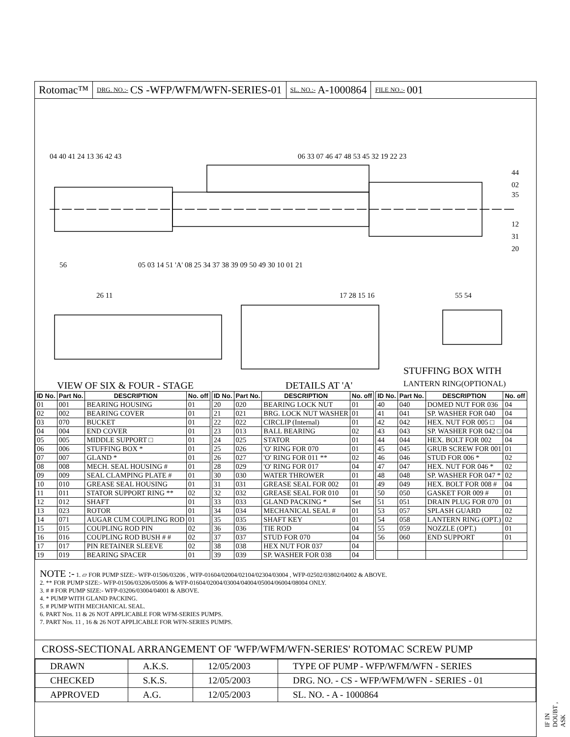Rotomac™
DRG. NO.:- CS -WFP/WFM/WFN-SERIES-01
SL. NO.:- A-1000864
FILE NO.:- 001
04 40 41 24 13 36 42 43
06 33 07 46 47 48 53 45 32 19 22 23
44
02
35
12
31
20
56
05 03 14 51 'A' 08 25 34 37 38 39 09 50 49 30 10 01 21
26 11
17 28 15 16
55 54
VIEW OF SIX & FOUR - STAGE
DETAILS AT 'A'
STUFFING BOX WITH
LANTERN RING(OPTIONAL)
| ID No. | Part No. | DESCRIPTION | No. off |
| --- | --- | --- | --- |
| 01 | 001 | BEARING HOUSING | 01 |
| 02 | 002 | BEARING COVER | 01 |
| 03 | 070 | BUCKET | 01 |
| 04 | 004 | END COVER | 01 |
| 05 | 005 | MIDDLE SUPPORT □ | 01 |
| 06 | 006 | STUFFING BOX * | 01 |
| 07 | 007 | GLAND * | 01 |
| 08 | 008 | MECH. SEAL HOUSING # | 01 |
| 09 | 009 | SEAL CLAMPING PLATE # | 01 |
| 10 | 010 | GREASE SEAL HOUSING | 01 |
| 11 | 011 | STATOR SUPPORT RING ** | 02 |
| 12 | 012 | SHAFT | 01 |
| 13 | 023 | ROTOR | 01 |
| 14 | 071 | AUGAR CUM COUPLING ROD | 01 |
| 15 | 015 | COUPLING ROD PIN | 02 |
| 16 | 016 | COUPLING ROD BUSH # # | 02 |
| 17 | 017 | PIN RETAINER SLEEVE | 02 |
| 19 | 019 | BEARING SPACER | 01 |
| ID No. | Part No. | DESCRIPTION | No. off |
| --- | --- | --- | --- |
| 20 | 020 | BEARING LOCK NUT | 01 |
| 21 | 021 | BRG. LOCK NUT WASHER | 01 |
| 22 | 022 | CIRCLIP (Internal) | 01 |
| 23 | 013 | BALL BEARING | 02 |
| 24 | 025 | STATOR | 01 |
| 25 | 026 | 'O' RING FOR 070 | 01 |
| 26 | 027 | 'O' RING FOR 011 ** | 02 |
| 28 | 029 | 'O' RING FOR 017 | 04 |
| 30 | 030 | WATER THROWER | 01 |
| 31 | 031 | GREASE SEAL FOR 002 | 01 |
| 32 | 032 | GREASE SEAL FOR 010 | 01 |
| 33 | 033 | GLAND PACKING * | Set |
| 34 | 034 | MECHANICAL SEAL # | 01 |
| 35 | 035 | SHAFT KEY | 01 |
| 36 | 036 | TIE ROD | 04 |
| 37 | 037 | STUD FOR 070 | 04 |
| 38 | 038 | HEX NUT FOR 037 | 04 |
| 39 | 039 | SP. WASHER FOR 038 | 04 |
| ID No. | Part No. | DESCRIPTION | No. off |
| --- | --- | --- | --- |
| 40 | 040 | DOMED NUT FOR 036 | 04 |
| 41 | 041 | SP. WASHER FOR 040 | 04 |
| 42 | 042 | HEX. NUT FOR 005 □ | 04 |
| 43 | 043 | SP. WASHER FOR 042 □ | 04 |
| 44 | 044 | HEX. BOLT FOR 002 | 04 |
| 45 | 045 | GRUB SCREW FOR 001 | 01 |
| 46 | 046 | STUD FOR 006 * | 02 |
| 47 | 047 | HEX. NUT FOR 046 * | 02 |
| 48 | 048 | SP. WASHER FOR 047 * | 02 |
| 49 | 049 | HEX. BOLT FOR 008 # | 04 |
| 50 | 050 | GASKET FOR 009 # | 01 |
| 51 | 051 | DRAIN PLUG FOR 070 | 01 |
| 53 | 057 | SPLASH GUARD | 02 |
| 54 | 058 | LANTERN RING (OPT.) | 02 |
| 55 | 059 | NOZZLE (OPT.) | 01 |
| 56 | 060 | END SUPPORT | 01 |
NOTE :- 1. ▱ FOR PUMP SIZE:- WFP-01506/03206 , WFP-01604/02004/02104/02304/03004 , WFP-02502/03802/04002 & ABOVE.
2. ** FOR PUMP SIZE:- WFP-01506/03206/05006 & WFP-01604/02004/03004/04004/05004/06004/08004 ONLY.
3. # # FOR PUMP SIZE:- WFP-03206/03004/04001 & ABOVE.
4. * PUMP WITH GLAND PACKING.
5. # PUMP WITH MECHANICAL SEAL.
6. PART Nos. 11 & 26 NOT APPLICABLE FOR WFM-SERIES PUMPS.
7. PART Nos. 11 , 16 & 26 NOT APPLICABLE FOR WFN-SERIES PUMPS.
CROSS-SECTIONAL ARRANGEMENT OF 'WFP/WFM/WFN-SERIES' ROTOMAC SCREW PUMP
| DRAWN | A.K.S. | 12/05/2003 | TYPE OF PUMP - WFP/WFM/WFN - SERIES |
| CHECKED | S.K.S. | 12/05/2003 | DRG. NO. - CS - WFP/WFM/WFN - SERIES - 01 |
| APPROVED | A.G. | 12/05/2003 | SL. NO. - A - 1000864 |
IF IN DOUBT , ASK